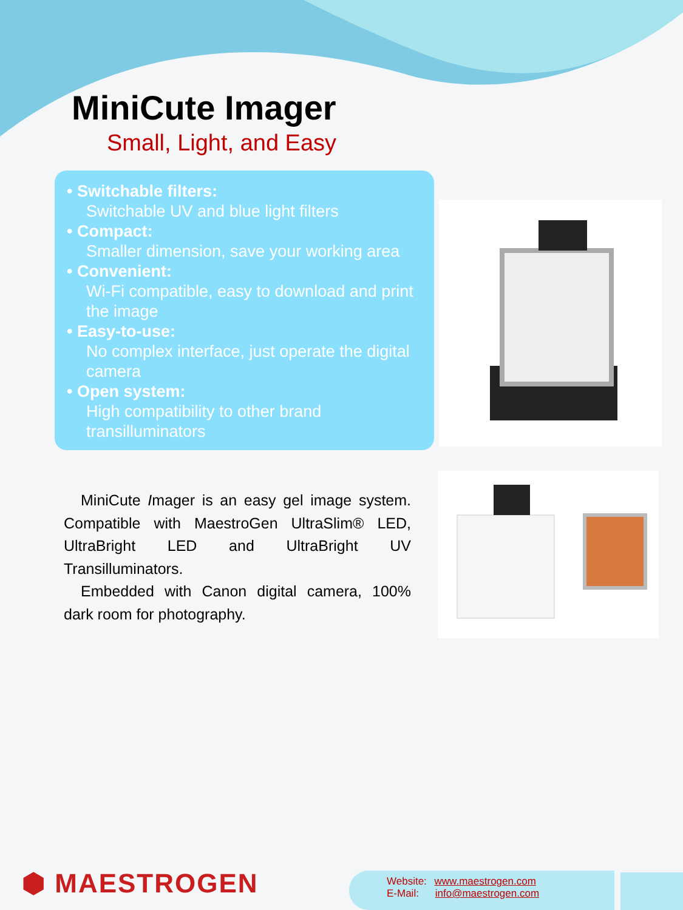MiniCute Imager
Small, Light, and Easy
• Switchable filters:
Switchable UV and blue light filters
• Compact:
Smaller dimension, save your working area
• Convenient:
Wi-Fi compatible, easy to download and print the image
• Easy-to-use:
No complex interface, just operate the digital camera
• Open system:
High compatibility to other brand transilluminators
MiniCute Imager is an easy gel image system. Compatible with MaestroGen UltraSlim® LED, UltraBright LED and UltraBright UV Transilluminators.
Embedded with Canon digital camera, 100% dark room for photography.
⬢ MAESTROGEN
Website: www.maestrogen.com
E-Mail: info@maestrogen.com